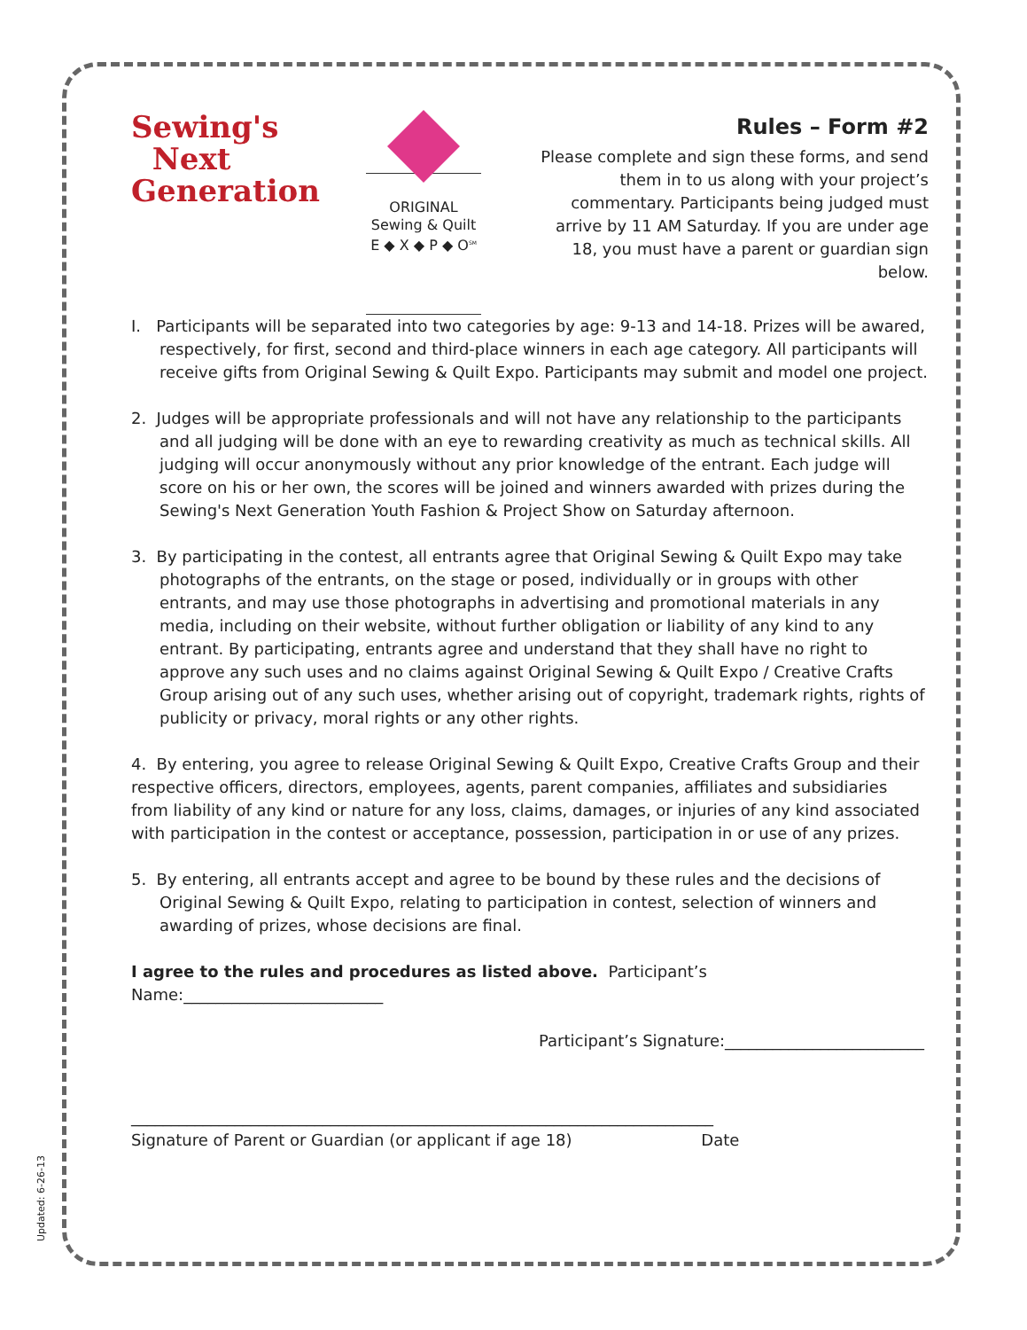Sewing's
Next
Generation
ORIGINAL
Sewing & Quilt
E ◆ X ◆ P ◆ O<sup>SM</sup>
Rules – Form #2
Please complete and sign these forms, and send them in to us along with your project’s commentary. Participants being judged must arrive by 11 AM Saturday. If you are under age 18, you must have a parent or guardian sign below.
I. Participants will be separated into two categories by age: 9-13 and 14-18. Prizes will be awared, respectively, for first, second and third-place winners in each age category. All participants will receive gifts from Original Sewing & Quilt Expo. Participants may submit and model one project.
2. Judges will be appropriate professionals and will not have any relationship to the participants and all judging will be done with an eye to rewarding creativity as much as technical skills. All judging will occur anonymously without any prior knowledge of the entrant. Each judge will score on his or her own, the scores will be joined and winners awarded with prizes during the Sewing's Next Generation Youth Fashion & Project Show on Saturday afternoon.
3. By participating in the contest, all entrants agree that Original Sewing & Quilt Expo may take photographs of the entrants, on the stage or posed, individually or in groups with other entrants, and may use those photographs in advertising and promotional materials in any media, including on their website, without further obligation or liability of any kind to any entrant. By participating, entrants agree and understand that they shall have no right to approve any such uses and no claims against Original Sewing & Quilt Expo / Creative Crafts Group arising out of any such uses, whether arising out of copyright, trademark rights, rights of publicity or privacy, moral rights or any other rights.
4. By entering, you agree to release Original Sewing & Quilt Expo, Creative Crafts Group and their respective officers, directors, employees, agents, parent companies, affiliates and subsidiaries from liability of any kind or nature for any loss, claims, damages, or injuries of any kind associated with participation in the contest or acceptance, possession, participation in or use of any prizes.
5. By entering, all entrants accept and agree to be bound by these rules and the decisions of Original Sewing & Quilt Expo, relating to participation in contest, selection of winners and awarding of prizes, whose decisions are final.
I agree to the rules and procedures as listed above. Participant’s Name:_________________________
Participant’s Signature:_________________________
_________________________________________________________________________
Signature of Parent or Guardian (or applicant if age 18) Date
Updated: 6-26-13